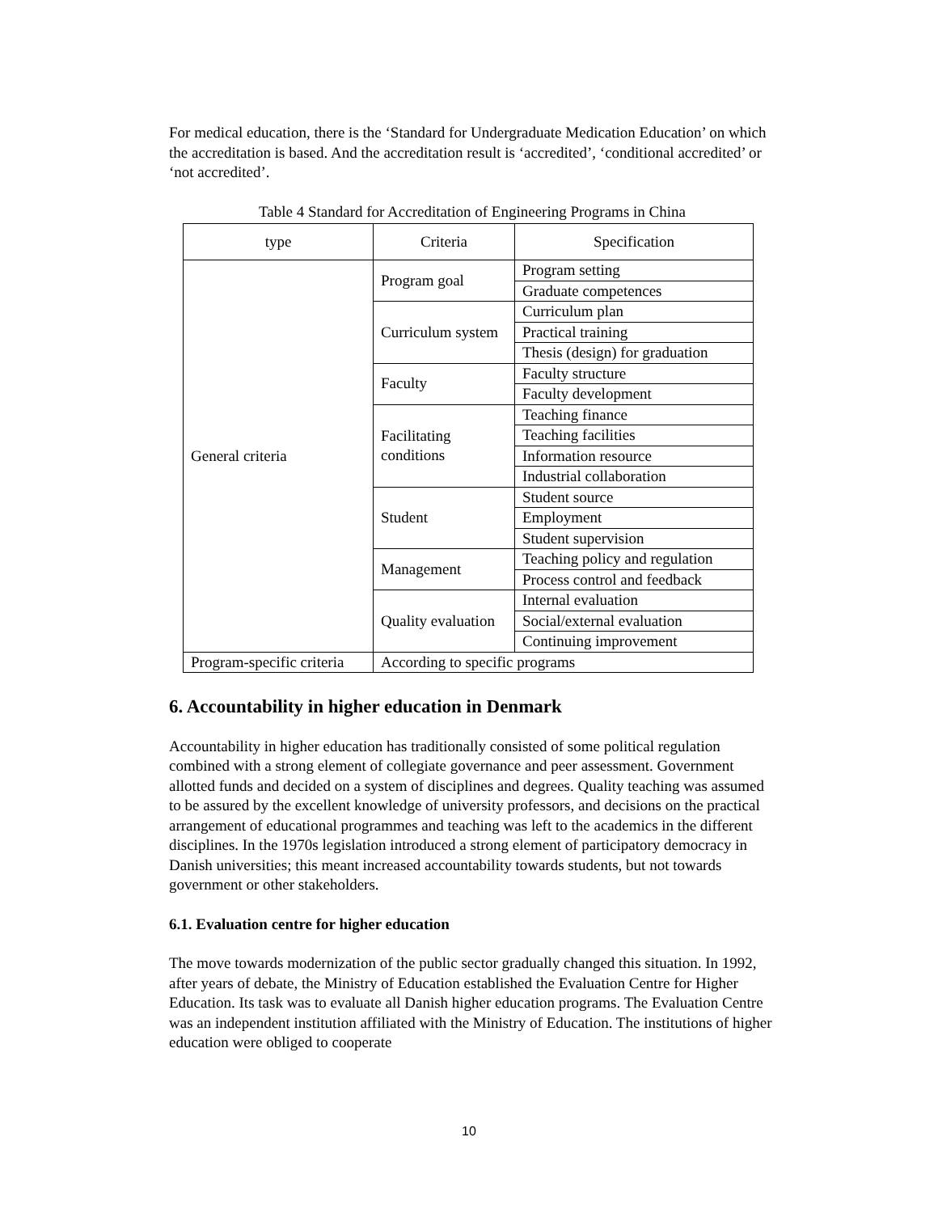For medical education, there is the ‘Standard for Undergraduate Medication Education’ on which the accreditation is based. And the accreditation result is ‘accredited’, ‘conditional accredited’ or ‘not accredited’.
Table 4 Standard for Accreditation of Engineering Programs in China
| type | Criteria | Specification |
| --- | --- | --- |
| General criteria | Program goal | Program setting |
| | | Graduate competences |
| | Curriculum system | Curriculum plan |
| | | Practical training |
| | | Thesis (design) for graduation |
| | Faculty | Faculty structure |
| | | Faculty development |
| | Facilitating conditions | Teaching finance |
| | | Teaching facilities |
| | | Information resource |
| | | Industrial collaboration |
| | Student | Student source |
| | | Employment |
| | | Student supervision |
| | Management | Teaching policy and regulation |
| | | Process control and feedback |
| | Quality evaluation | Internal evaluation |
| | | Social/external evaluation |
| | | Continuing improvement |
| Program-specific criteria | According to specific programs | |
6. Accountability in higher education in Denmark
Accountability in higher education has traditionally consisted of some political regulation combined with a strong element of collegiate governance and peer assessment. Government allotted funds and decided on a system of disciplines and degrees. Quality teaching was assumed to be assured by the excellent knowledge of university professors, and decisions on the practical arrangement of educational programmes and teaching was left to the academics in the different disciplines. In the 1970s legislation introduced a strong element of participatory democracy in Danish universities; this meant increased accountability towards students, but not towards government or other stakeholders.
6.1. Evaluation centre for higher education
The move towards modernization of the public sector gradually changed this situation. In 1992, after years of debate, the Ministry of Education established the Evaluation Centre for Higher Education. Its task was to evaluate all Danish higher education programs. The Evaluation Centre was an independent institution affiliated with the Ministry of Education. The institutions of higher education were obliged to cooperate
10